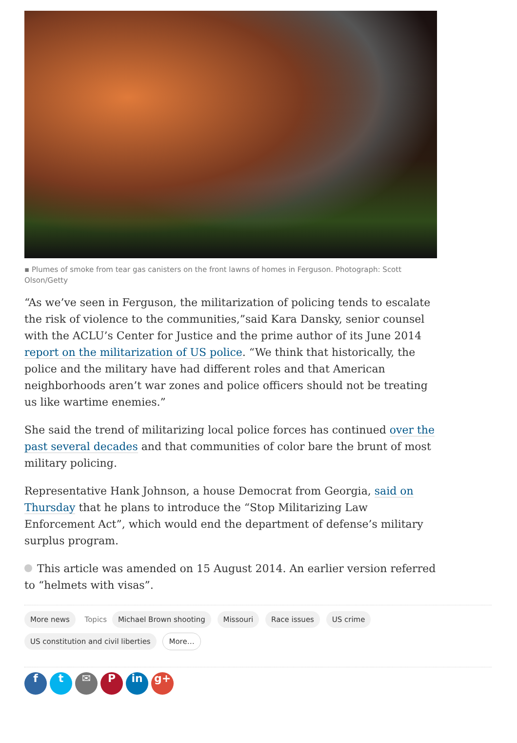▪ Plumes of smoke from tear gas canisters on the front lawns of homes in Ferguson. Photograph: Scott Olson/Getty
“As we’ve seen in Ferguson, the militarization of policing tends to escalate the risk of violence to the communities,”said Kara Dansky, senior counsel with the ACLU’s Center for Justice and the prime author of its June 2014 report on the militarization of US police. “We think that historically, the police and the military have had different roles and that American neighborhoods aren’t war zones and police officers should not be treating us like wartime enemies.”
She said the trend of militarizing local police forces has continued over the past several decades and that communities of color bare the brunt of most military policing.
Representative Hank Johnson, a house Democrat from Georgia, said on Thursday that he plans to introduce the “Stop Militarizing Law Enforcement Act”, which would end the department of defense’s military surplus program.
This article was amended on 15 August 2014. An earlier version referred to “helmets with visas”.
More news Topics Michael Brown shooting Missouri Race issues US crime
US constitution and civil liberties More…
ft ✉ P in g+